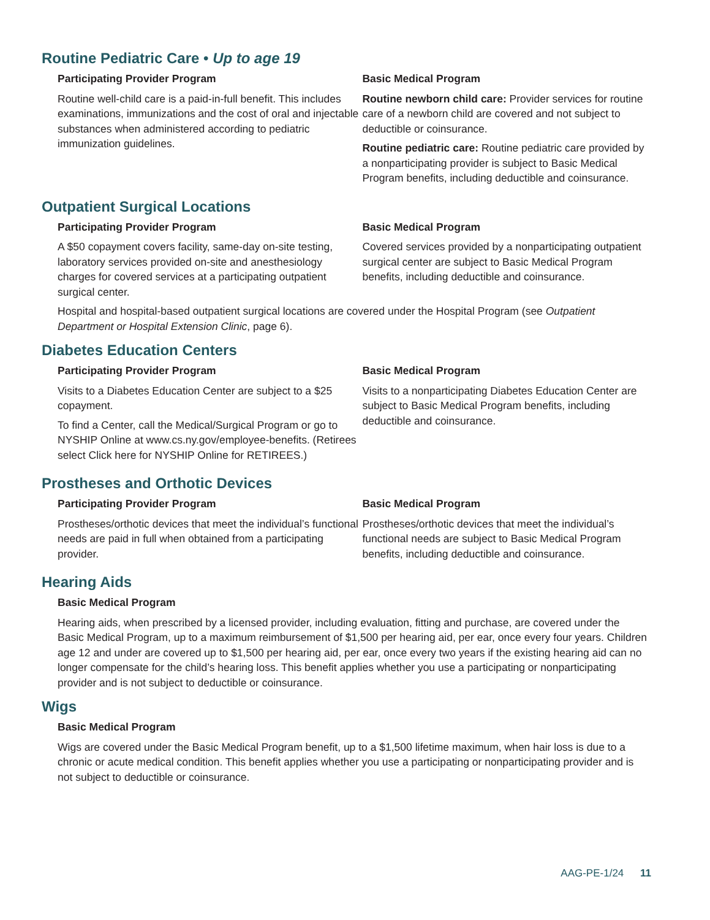Routine Pediatric Care • Up to age 19
Participating Provider Program
Routine well-child care is a paid-in-full benefit. This includes examinations, immunizations and the cost of oral and injectable substances when administered according to pediatric immunization guidelines.
Basic Medical Program
Routine newborn child care: Provider services for routine care of a newborn child are covered and not subject to deductible or coinsurance.
Routine pediatric care: Routine pediatric care provided by a nonparticipating provider is subject to Basic Medical Program benefits, including deductible and coinsurance.
Outpatient Surgical Locations
Participating Provider Program
A $50 copayment covers facility, same-day on-site testing, laboratory services provided on-site and anesthesiology charges for covered services at a participating outpatient surgical center.
Basic Medical Program
Covered services provided by a nonparticipating outpatient surgical center are subject to Basic Medical Program benefits, including deductible and coinsurance.
Hospital and hospital-based outpatient surgical locations are covered under the Hospital Program (see Outpatient Department or Hospital Extension Clinic, page 6).
Diabetes Education Centers
Participating Provider Program
Visits to a Diabetes Education Center are subject to a $25 copayment.
To find a Center, call the Medical/Surgical Program or go to NYSHIP Online at www.cs.ny.gov/employee-benefits. (Retirees select Click here for NYSHIP Online for RETIREES.)
Basic Medical Program
Visits to a nonparticipating Diabetes Education Center are subject to Basic Medical Program benefits, including deductible and coinsurance.
Prostheses and Orthotic Devices
Participating Provider Program
Prostheses/orthotic devices that meet the individual’s functional needs are paid in full when obtained from a participating provider.
Basic Medical Program
Prostheses/orthotic devices that meet the individual’s functional needs are subject to Basic Medical Program benefits, including deductible and coinsurance.
Hearing Aids
Basic Medical Program
Hearing aids, when prescribed by a licensed provider, including evaluation, fitting and purchase, are covered under the Basic Medical Program, up to a maximum reimbursement of $1,500 per hearing aid, per ear, once every four years. Children age 12 and under are covered up to $1,500 per hearing aid, per ear, once every two years if the existing hearing aid can no longer compensate for the child’s hearing loss. This benefit applies whether you use a participating or nonparticipating provider and is not subject to deductible or coinsurance.
Wigs
Basic Medical Program
Wigs are covered under the Basic Medical Program benefit, up to a $1,500 lifetime maximum, when hair loss is due to a chronic or acute medical condition. This benefit applies whether you use a participating or nonparticipating provider and is not subject to deductible or coinsurance.
AAG-PE-1/24 11